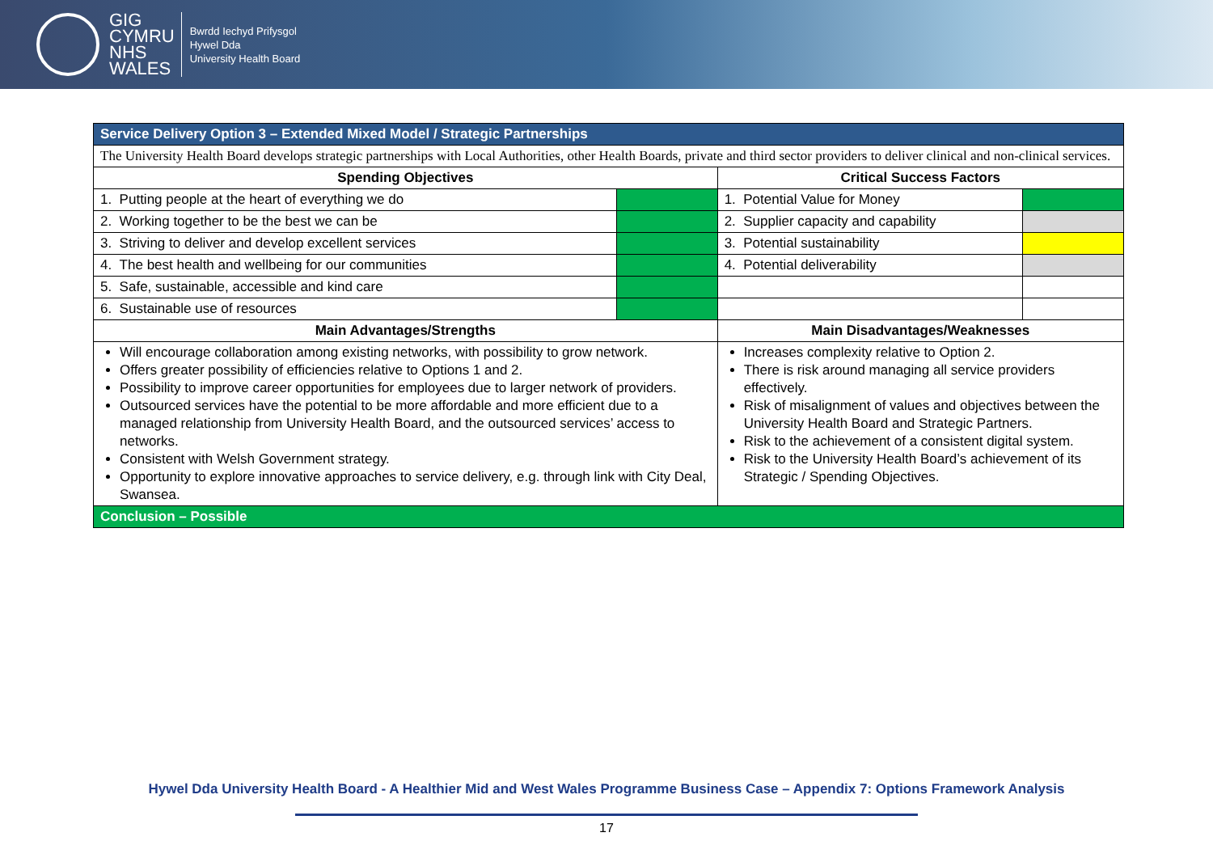GIG
CYMRU
NHS
WALES
Bwrdd Iechyd Prifysgol
Hywel Dda
University Health Board
| Service Delivery Option 3 – Extended Mixed Model / Strategic Partnerships | | | |
| The University Health Board develops strategic partnerships with Local Authorities, other Health Boards, private and third sector providers to deliver clinical and non-clinical services. | | | |
| Spending Objectives | | Critical Success Factors | |
| 1. Putting people at the heart of everything we do | | 1. Potential Value for Money | |
| 2. Working together to be the best we can be | | 2. Supplier capacity and capability | |
| 3. Striving to deliver and develop excellent services | | 3. Potential sustainability | |
| 4. The best health and wellbeing for our communities | | 4. Potential deliverability | |
| 5. Safe, sustainable, accessible and kind care | | | |
| 6. Sustainable use of resources | | | |
| Main Advantages/Strengths | | Main Disadvantages/Weaknesses | |
| Will encourage collaboration among existing networks, with possibility to grow network. Offers greater possibility of efficiencies relative to Options 1 and 2. Possibility to improve career opportunities for employees due to larger network of providers. Outsourced services have the potential to be more affordable and more efficient due to a managed relationship from University Health Board, and the outsourced services’ access to networks. Consistent with Welsh Government strategy. Opportunity to explore innovative approaches to service delivery, e.g. through link with City Deal, Swansea. | | Increases complexity relative to Option 2. There is risk around managing all service providers effectively. Risk of misalignment of values and objectives between the University Health Board and Strategic Partners. Risk to the achievement of a consistent digital system. Risk to the University Health Board’s achievement of its Strategic / Spending Objectives. | |
| Conclusion – Possible | | | |
Hywel Dda University Health Board - A Healthier Mid and West Wales Programme Business Case – Appendix 7: Options Framework Analysis
17